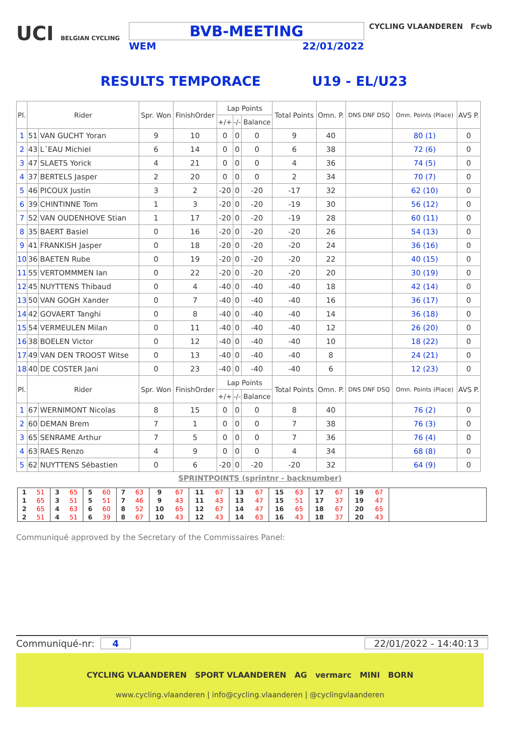UCI BELGIAN CYCLING
BVB-MEETING
WEM 22/01/2022
CYCLING VLAANDEREN Fcwb
RESULTS TEMPORACE U19 - EL/U23
| Pl. | Rider | | Spr. Won | FinishOrder | Lap Points | | | Total Points | Omn. P. | DNS DNF DSQ | Omn. Points (Place) | AVS P. |
| --- | --- | --- | --- | --- | --- | --- | --- | --- | --- | --- | --- | --- |
| | | | | | +/+ | -/- | Balance | | | | | |
| 1 | 51 | VAN GUCHT Yoran | 9 | 10 | 0 | 0 | 0 | 9 | 40 | | 80 (1) | 0 |
| 2 | 43 | L´EAU Michiel | 6 | 14 | 0 | 0 | 0 | 6 | 38 | | 72 (6) | 0 |
| 3 | 47 | SLAETS Yorick | 4 | 21 | 0 | 0 | 0 | 4 | 36 | | 74 (5) | 0 |
| 4 | 37 | BERTELS Jasper | 2 | 20 | 0 | 0 | 0 | 2 | 34 | | 70 (7) | 0 |
| 5 | 46 | PICOUX Justin | 3 | 2 | -20 | 0 | -20 | -17 | 32 | | 62 (10) | 0 |
| 6 | 39 | CHINTINNE Tom | 1 | 3 | -20 | 0 | -20 | -19 | 30 | | 56 (12) | 0 |
| 7 | 52 | VAN OUDENHOVE Stian | 1 | 17 | -20 | 0 | -20 | -19 | 28 | | 60 (11) | 0 |
| 8 | 35 | BAERT Basiel | 0 | 16 | -20 | 0 | -20 | -20 | 26 | | 54 (13) | 0 |
| 9 | 41 | FRANKISH Jasper | 0 | 18 | -20 | 0 | -20 | -20 | 24 | | 36 (16) | 0 |
| 10 | 36 | BAETEN Rube | 0 | 19 | -20 | 0 | -20 | -20 | 22 | | 40 (15) | 0 |
| 11 | 55 | VERTOMMMEN Ian | 0 | 22 | -20 | 0 | -20 | -20 | 20 | | 30 (19) | 0 |
| 12 | 45 | NUYTTENS Thibaud | 0 | 4 | -40 | 0 | -40 | -40 | 18 | | 42 (14) | 0 |
| 13 | 50 | VAN GOGH Xander | 0 | 7 | -40 | 0 | -40 | -40 | 16 | | 36 (17) | 0 |
| 14 | 42 | GOVAERT Tanghi | 0 | 8 | -40 | 0 | -40 | -40 | 14 | | 36 (18) | 0 |
| 15 | 54 | VERMEULEN Milan | 0 | 11 | -40 | 0 | -40 | -40 | 12 | | 26 (20) | 0 |
| 16 | 38 | BOELEN Victor | 0 | 12 | -40 | 0 | -40 | -40 | 10 | | 18 (22) | 0 |
| 17 | 49 | VAN DEN TROOST Witse | 0 | 13 | -40 | 0 | -40 | -40 | 8 | | 24 (21) | 0 |
| 18 | 40 | DE COSTER Jani | 0 | 23 | -40 | 0 | -40 | -40 | 6 | | 12 (23) | 0 |
| Pl. | Rider | | Spr. Won | FinishOrder | Lap Points | | | Total Points | Omn. P. | DNS DNF DSQ | Omn. Points (Place) | AVS P. |
| | | | | | +/+ | -/- | Balance | | | | | |
| 1 | 67 | WERNIMONT Nicolas | 8 | 15 | 0 | 0 | 0 | 8 | 40 | | 76 (2) | 0 |
| 2 | 60 | DEMAN Brem | 7 | 1 | 0 | 0 | 0 | 7 | 38 | | 76 (3) | 0 |
| 3 | 65 | SENRAME Arthur | 7 | 5 | 0 | 0 | 0 | 7 | 36 | | 76 (4) | 0 |
| 4 | 63 | RAES Renzo | 4 | 9 | 0 | 0 | 0 | 4 | 34 | | 68 (8) | 0 |
| 5 | 62 | NUYTTENS Sébastien | 0 | 6 | -20 | 0 | -20 | -20 | 32 | | 64 (9) | 0 |
SPRINTPOINTS (sprintnr - backnumber)
| 1 | 51 | 3 | 65 | 5 | 60 | 7 | 63 | 9 | 67 | 11 | 67 | 13 | 67 | 15 | 63 | 17 | 67 | 19 | 67 | |
| 1 | 65 | 3 | 51 | 5 | 51 | 7 | 46 | 9 | 43 | 11 | 43 | 13 | 47 | 15 | 51 | 17 | 37 | 19 | 47 | |
| 2 | 65 | 4 | 63 | 6 | 60 | 8 | 52 | 10 | 65 | 12 | 67 | 14 | 47 | 16 | 65 | 18 | 67 | 20 | 65 | |
| 2 | 51 | 4 | 51 | 6 | 39 | 8 | 67 | 10 | 43 | 12 | 43 | 14 | 63 | 16 | 43 | 18 | 37 | 20 | 43 | |
Communiqué approved by the Secretary of the Commissaires Panel:
Communiqué-nr: 4 22/01/2022 - 14:40:13
CYCLING VLAANDEREN SPORT VLAANDEREN AG vermarc MINI BORN
www.cycling.vlaanderen | info@cycling.vlaanderen | @cyclingvlaanderen